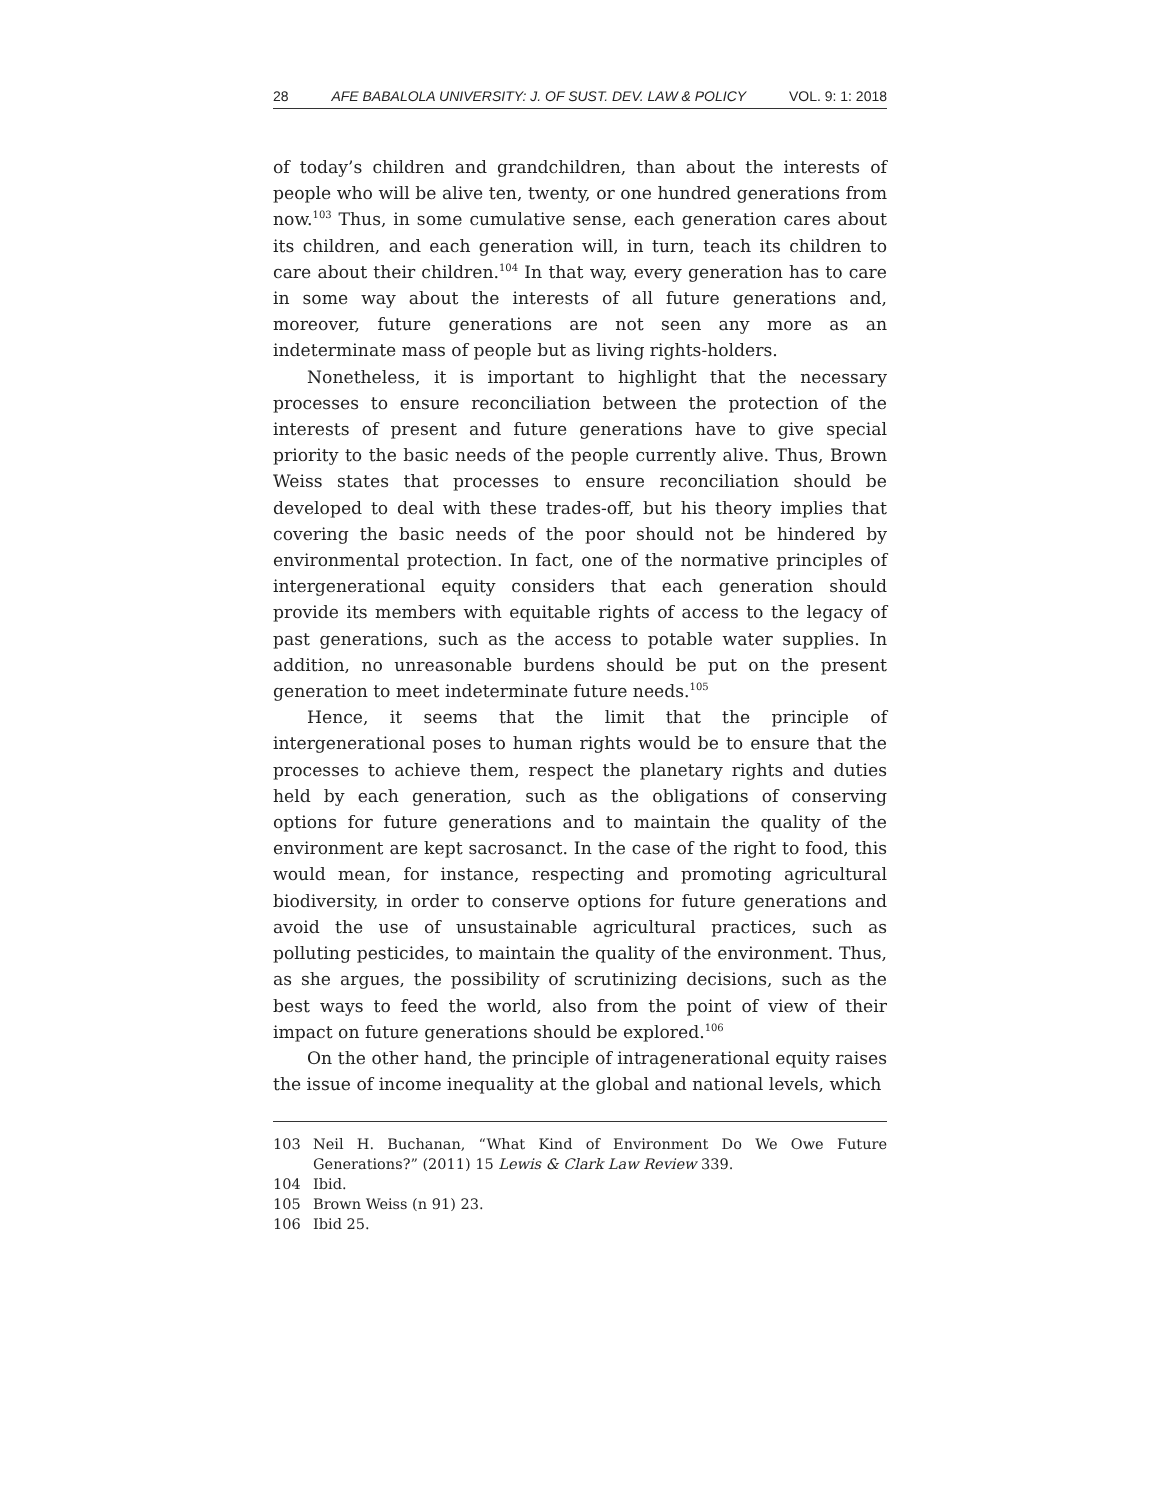28 AFE BABALOLA UNIVERSITY: J. OF SUST. DEV. LAW & POLICY VOL. 9: 1: 2018
of today’s children and grandchildren, than about the interests of people who will be alive ten, twenty, or one hundred generations from now.<sup>103</sup> Thus, in some cumulative sense, each generation cares about its children, and each generation will, in turn, teach its children to care about their children.<sup>104</sup> In that way, every generation has to care in some way about the interests of all future generations and, moreover, future generations are not seen any more as an indeterminate mass of people but as living rights-holders.
Nonetheless, it is important to highlight that the necessary processes to ensure reconciliation between the protection of the interests of present and future generations have to give special priority to the basic needs of the people currently alive. Thus, Brown Weiss states that processes to ensure reconciliation should be developed to deal with these trades-off, but his theory implies that covering the basic needs of the poor should not be hindered by environmental protection. In fact, one of the normative principles of intergenerational equity considers that each generation should provide its members with equitable rights of access to the legacy of past generations, such as the access to potable water supplies. In addition, no unreasonable burdens should be put on the present generation to meet indeterminate future needs.<sup>105</sup>
Hence, it seems that the limit that the principle of intergenerational poses to human rights would be to ensure that the processes to achieve them, respect the planetary rights and duties held by each generation, such as the obligations of conserving options for future generations and to maintain the quality of the environment are kept sacrosanct. In the case of the right to food, this would mean, for instance, respecting and promoting agricultural biodiversity, in order to conserve options for future generations and avoid the use of unsustainable agricultural practices, such as polluting pesticides, to maintain the quality of the environment. Thus, as she argues, the possibility of scrutinizing decisions, such as the best ways to feed the world, also from the point of view of their impact on future generations should be explored.<sup>106</sup>
On the other hand, the principle of intragenerational equity raises the issue of income inequality at the global and national levels, which
103 Neil H. Buchanan, “What Kind of Environment Do We Owe Future Generations?” (2011) 15 Lewis & Clark Law Review 339.
104 Ibid.
105 Brown Weiss (n 91) 23.
106 Ibid 25.